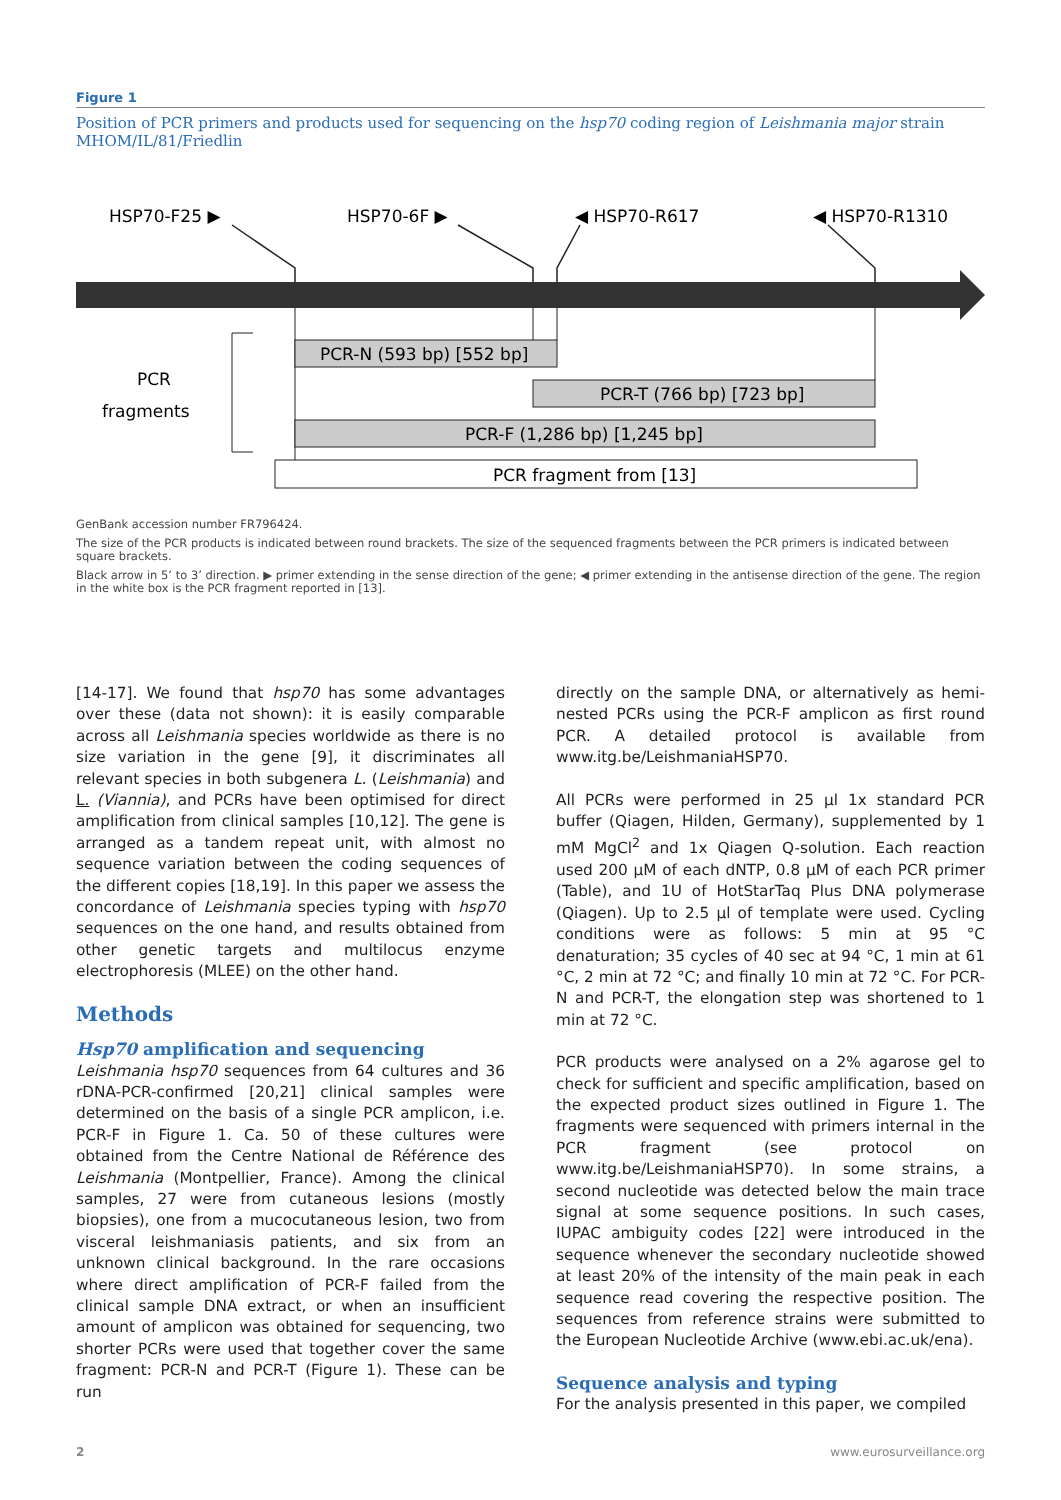Figure 1
Position of PCR primers and products used for sequencing on the hsp70 coding region of Leishmania major strain MHOM/IL/81/Friedlin
HSP70-F25 ▶
HSP70-6F ▶
◀ HSP70-R617
◀ HSP70-R1310
PCR-N (593 bp) [552 bp]
PCR-T (766 bp) [723 bp]
PCR-F (1,286 bp) [1,245 bp]
PCR fragment from [13]
PCR
fragments
GenBank accession number FR796424.
The size of the PCR products is indicated between round brackets. The size of the sequenced fragments between the PCR primers is indicated between square brackets.
Black arrow in 5’ to 3’ direction. ▶ primer extending in the sense direction of the gene; ◀ primer extending in the antisense direction of the gene. The region in the white box is the PCR fragment reported in [13].
[14-17]. We found that hsp70 has some advantages over these (data not shown): it is easily comparable across all Leishmania species worldwide as there is no size variation in the gene [9], it discriminates all relevant species in both subgenera L. (Leishmania) and L. (Viannia), and PCRs have been optimised for direct amplification from clinical samples [10,12]. The gene is arranged as a tandem repeat unit, with almost no sequence variation between the coding sequences of the different copies [18,19]. In this paper we assess the concordance of Leishmania species typing with hsp70 sequences on the one hand, and results obtained from other genetic targets and multilocus enzyme electrophoresis (MLEE) on the other hand.
Methods
Hsp70 amplification and sequencing
Leishmania hsp70 sequences from 64 cultures and 36 rDNA-PCR-confirmed [20,21] clinical samples were determined on the basis of a single PCR amplicon, i.e. PCR-F in Figure 1. Ca. 50 of these cultures were obtained from the Centre National de Référence des Leishmania (Montpellier, France). Among the clinical samples, 27 were from cutaneous lesions (mostly biopsies), one from a mucocutaneous lesion, two from visceral leishmaniasis patients, and six from an unknown clinical background. In the rare occasions where direct amplification of PCR-F failed from the clinical sample DNA extract, or when an insufficient amount of amplicon was obtained for sequencing, two shorter PCRs were used that together cover the same fragment: PCR-N and PCR-T (Figure 1). These can be run
directly on the sample DNA, or alternatively as hemi-nested PCRs using the PCR-F amplicon as first round PCR. A detailed protocol is available from www.itg.be/LeishmaniaHSP70.
All PCRs were performed in 25 µl 1x standard PCR buffer (Qiagen, Hilden, Germany), supplemented by 1 mM MgCl<sup>2</sup> and 1x Qiagen Q-solution. Each reaction used 200 µM of each dNTP, 0.8 µM of each PCR primer (Table), and 1U of HotStarTaq Plus DNA polymerase (Qiagen). Up to 2.5 µl of template were used. Cycling conditions were as follows: 5 min at 95 °C denaturation; 35 cycles of 40 sec at 94 °C, 1 min at 61 °C, 2 min at 72 °C; and finally 10 min at 72 °C. For PCR-N and PCR-T, the elongation step was shortened to 1 min at 72 °C.
PCR products were analysed on a 2% agarose gel to check for sufficient and specific amplification, based on the expected product sizes outlined in Figure 1. The fragments were sequenced with primers internal in the PCR fragment (see protocol on www.itg.be/LeishmaniaHSP70). In some strains, a second nucleotide was detected below the main trace signal at some sequence positions. In such cases, IUPAC ambiguity codes [22] were introduced in the sequence whenever the secondary nucleotide showed at least 20% of the intensity of the main peak in each sequence read covering the respective position. The sequences from reference strains were submitted to the European Nucleotide Archive (www.ebi.ac.uk/ena).
Sequence analysis and typing
For the analysis presented in this paper, we compiled
2 www.eurosurveillance.org